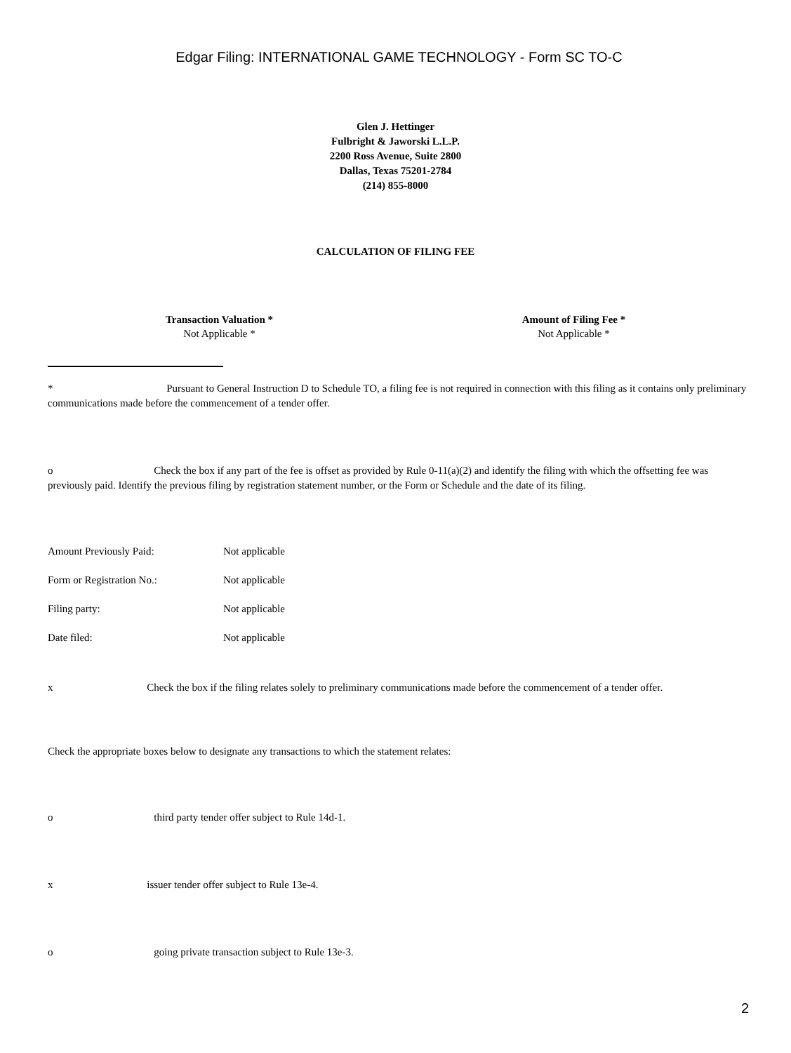Edgar Filing: INTERNATIONAL GAME TECHNOLOGY - Form SC TO-C
Glen J. Hettinger
Fulbright & Jaworski L.L.P.
2200 Ross Avenue, Suite 2800
Dallas, Texas 75201-2784
(214) 855-8000
CALCULATION OF FILING FEE
Transaction Valuation *
Not Applicable *
Amount of Filing Fee *
Not Applicable *
* Pursuant to General Instruction D to Schedule TO, a filing fee is not required in connection with this filing as it contains only preliminary communications made before the commencement of a tender offer.
o Check the box if any part of the fee is offset as provided by Rule 0-11(a)(2) and identify the filing with which the offsetting fee was previously paid. Identify the previous filing by registration statement number, or the Form or Schedule and the date of its filing.
| Amount Previously Paid: | Not applicable |
| Form or Registration No.: | Not applicable |
| Filing party: | Not applicable |
| Date filed: | Not applicable |
x Check the box if the filing relates solely to preliminary communications made before the commencement of a tender offer.
Check the appropriate boxes below to designate any transactions to which the statement relates:
o third party tender offer subject to Rule 14d-1.
x issuer tender offer subject to Rule 13e-4.
o going private transaction subject to Rule 13e-3.
2